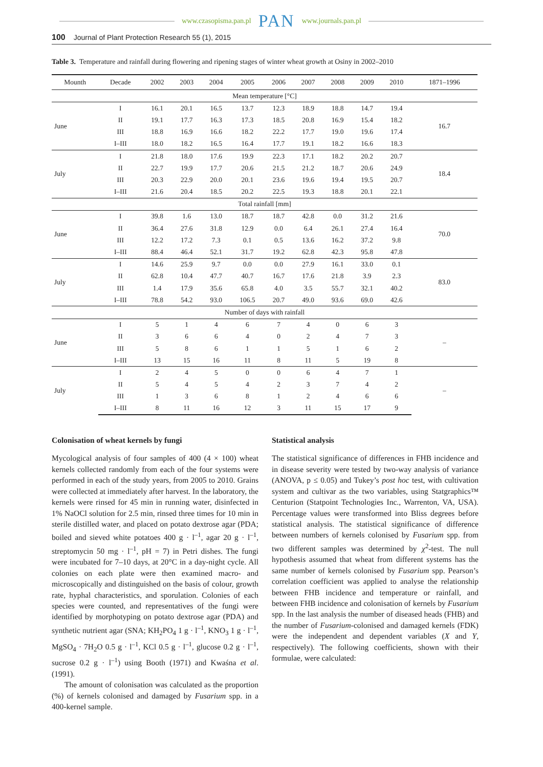www.czasopisma.pan.pl PAN www.journals.pan.pl
100 Journal of Plant Protection Research 55 (1), 2015
Table 3. Temperature and rainfall during flowering and ripening stages of winter wheat growth at Osiny in 2002–2010
| Mounth | Decade | 2002 | 2003 | 2004 | 2005 | 2006 | 2007 | 2008 | 2009 | 2010 | 1871–1996 |
| --- | --- | --- | --- | --- | --- | --- | --- | --- | --- | --- | --- |
| Mean temperature [°C] | | | | | | | | | | | |
| June | I | 16.1 | 20.1 | 16.5 | 13.7 | 12.3 | 18.9 | 18.8 | 14.7 | 19.4 | 16.7 |
| | II | 19.1 | 17.7 | 16.3 | 17.3 | 18.5 | 20.8 | 16.9 | 15.4 | 18.2 | |
| | III | 18.8 | 16.9 | 16.6 | 18.2 | 22.2 | 17.7 | 19.0 | 19.6 | 17.4 | |
| | I–III | 18.0 | 18.2 | 16.5 | 16.4 | 17.7 | 19.1 | 18.2 | 16.6 | 18.3 | |
| July | I | 21.8 | 18.0 | 17.6 | 19.9 | 22.3 | 17.1 | 18.2 | 20.2 | 20.7 | 18.4 |
| | II | 22.7 | 19.9 | 17.7 | 20.6 | 21.5 | 21.2 | 18.7 | 20.6 | 24.9 | |
| | III | 20.3 | 22.9 | 20.0 | 20.1 | 23.6 | 19.6 | 19.4 | 19.5 | 20.7 | |
| | I–III | 21.6 | 20.4 | 18.5 | 20.2 | 22.5 | 19.3 | 18.8 | 20.1 | 22.1 | |
| Total rainfall [mm] | | | | | | | | | | | |
| June | I | 39.8 | 1.6 | 13.0 | 18.7 | 18.7 | 42.8 | 0.0 | 31.2 | 21.6 | 70.0 |
| | II | 36.4 | 27.6 | 31.8 | 12.9 | 0.0 | 6.4 | 26.1 | 27.4 | 16.4 | |
| | III | 12.2 | 17.2 | 7.3 | 0.1 | 0.5 | 13.6 | 16.2 | 37.2 | 9.8 | |
| | I–III | 88.4 | 46.4 | 52.1 | 31.7 | 19.2 | 62.8 | 42.3 | 95.8 | 47.8 | |
| July | I | 14.6 | 25.9 | 9.7 | 0.0 | 0.0 | 27.9 | 16.1 | 33.0 | 0.1 | 83.0 |
| | II | 62.8 | 10.4 | 47.7 | 40.7 | 16.7 | 17.6 | 21.8 | 3.9 | 2.3 | |
| | III | 1.4 | 17.9 | 35.6 | 65.8 | 4.0 | 3.5 | 55.7 | 32.1 | 40.2 | |
| | I–III | 78.8 | 54.2 | 93.0 | 106.5 | 20.7 | 49.0 | 93.6 | 69.0 | 42.6 | |
| Number of days with rainfall | | | | | | | | | | | |
| June | I | 5 | 1 | 4 | 6 | 7 | 4 | 0 | 6 | 3 | – |
| | II | 3 | 6 | 6 | 4 | 0 | 2 | 4 | 7 | 3 | |
| | III | 5 | 8 | 6 | 1 | 1 | 5 | 1 | 6 | 2 | |
| | I–III | 13 | 15 | 16 | 11 | 8 | 11 | 5 | 19 | 8 | |
| July | I | 2 | 4 | 5 | 0 | 0 | 6 | 4 | 7 | 1 | – |
| | II | 5 | 4 | 5 | 4 | 2 | 3 | 7 | 4 | 2 | |
| | III | 1 | 3 | 6 | 8 | 1 | 2 | 4 | 6 | 6 | |
| | I–III | 8 | 11 | 16 | 12 | 3 | 11 | 15 | 17 | 9 | |
Colonisation of wheat kernels by fungi
Mycological analysis of four samples of 400 (4 × 100) wheat kernels collected randomly from each of the four systems were performed in each of the study years, from 2005 to 2010. Grains were collected at immediately after harvest. In the laboratory, the kernels were rinsed for 45 min in running water, disinfected in 1% NaOCl solution for 2.5 min, rinsed three times for 10 min in sterile distilled water, and placed on potato dextrose agar (PDA; boiled and sieved white potatoes 400 g · l<sup>–1</sup>, agar 20 g · l<sup>–1</sup>, streptomycin 50 mg · l<sup>–1</sup>, pH = 7) in Petri dishes. The fungi were incubated for 7–10 days, at 20°C in a day-night cycle. All colonies on each plate were then examined macro- and microscopically and distinguished on the basis of colour, growth rate, hyphal characteristics, and sporulation. Colonies of each species were counted, and representatives of the fungi were identified by morphotyping on potato dextrose agar (PDA) and synthetic nutrient agar (SNA; KH<sub>2</sub>PO<sub>4</sub> 1 g · l<sup>–1</sup>, KNO<sub>3</sub> 1 g · l<sup>–1</sup>, MgSO<sub>4</sub> · 7H<sub>2</sub>O 0.5 g · l<sup>–1</sup>, KCl 0.5 g · l<sup>–1</sup>, glucose 0.2 g · l<sup>–1</sup>, sucrose 0.2 g · l<sup>–1</sup>) using Booth (1971) and Kwaśna et al. (1991).
The amount of colonisation was calculated as the proportion (%) of kernels colonised and damaged by Fusarium spp. in a 400-kernel sample.
Statistical analysis
The statistical significance of differences in FHB incidence and in disease severity were tested by two-way analysis of variance (ANOVA, p ≤ 0.05) and Tukey’s post hoc test, with cultivation system and cultivar as the two variables, using Statgraphics™ Centurion (Statpoint Technologies Inc., Warrenton, VA, USA). Percentage values were transformed into Bliss degrees before statistical analysis. The statistical significance of difference between numbers of kernels colonised by Fusarium spp. from two different samples was determined by χ<sup>2</sup>-test. The null hypothesis assumed that wheat from different systems has the same number of kernels colonised by Fusarium spp. Pearson’s correlation coefficient was applied to analyse the relationship between FHB incidence and temperature or rainfall, and between FHB incidence and colonisation of kernels by Fusarium spp. In the last analysis the number of diseased heads (FHB) and the number of Fusarium-colonised and damaged kernels (FDK) were the independent and dependent variables (X and Y, respectively). The following coefficients, shown with their formulae, were calculated: